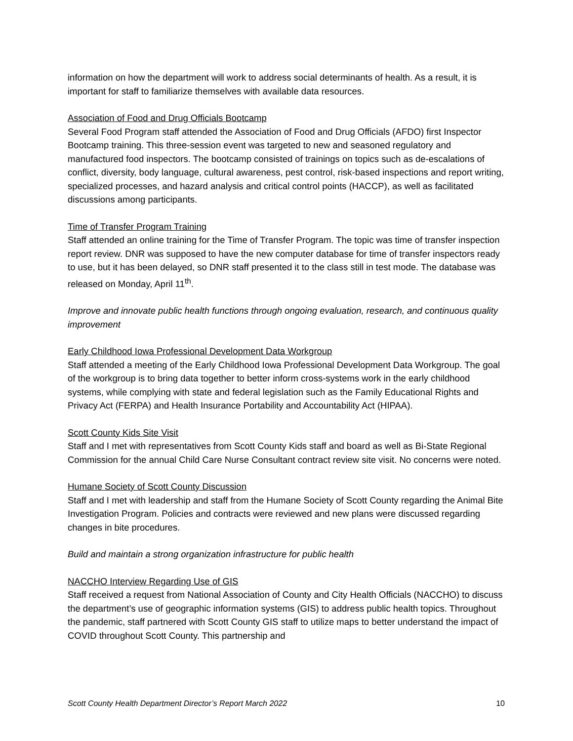information on how the department will work to address social determinants of health. As a result, it is important for staff to familiarize themselves with available data resources.
Association of Food and Drug Officials Bootcamp
Several Food Program staff attended the Association of Food and Drug Officials (AFDO) first Inspector Bootcamp training. This three-session event was targeted to new and seasoned regulatory and manufactured food inspectors. The bootcamp consisted of trainings on topics such as de-escalations of conflict, diversity, body language, cultural awareness, pest control, risk-based inspections and report writing, specialized processes, and hazard analysis and critical control points (HACCP), as well as facilitated discussions among participants.
Time of Transfer Program Training
Staff attended an online training for the Time of Transfer Program. The topic was time of transfer inspection report review. DNR was supposed to have the new computer database for time of transfer inspectors ready to use, but it has been delayed, so DNR staff presented it to the class still in test mode. The database was released on Monday, April 11<sup>th</sup>.
Improve and innovate public health functions through ongoing evaluation, research, and continuous quality improvement
Early Childhood Iowa Professional Development Data Workgroup
Staff attended a meeting of the Early Childhood Iowa Professional Development Data Workgroup. The goal of the workgroup is to bring data together to better inform cross-systems work in the early childhood systems, while complying with state and federal legislation such as the Family Educational Rights and Privacy Act (FERPA) and Health Insurance Portability and Accountability Act (HIPAA).
Scott County Kids Site Visit
Staff and I met with representatives from Scott County Kids staff and board as well as Bi-State Regional Commission for the annual Child Care Nurse Consultant contract review site visit. No concerns were noted.
Humane Society of Scott County Discussion
Staff and I met with leadership and staff from the Humane Society of Scott County regarding the Animal Bite Investigation Program. Policies and contracts were reviewed and new plans were discussed regarding changes in bite procedures.
Build and maintain a strong organization infrastructure for public health
NACCHO Interview Regarding Use of GIS
Staff received a request from National Association of County and City Health Officials (NACCHO) to discuss the department’s use of geographic information systems (GIS) to address public health topics. Throughout the pandemic, staff partnered with Scott County GIS staff to utilize maps to better understand the impact of COVID throughout Scott County. This partnership and
Scott County Health Department Director’s Report March 2022 10